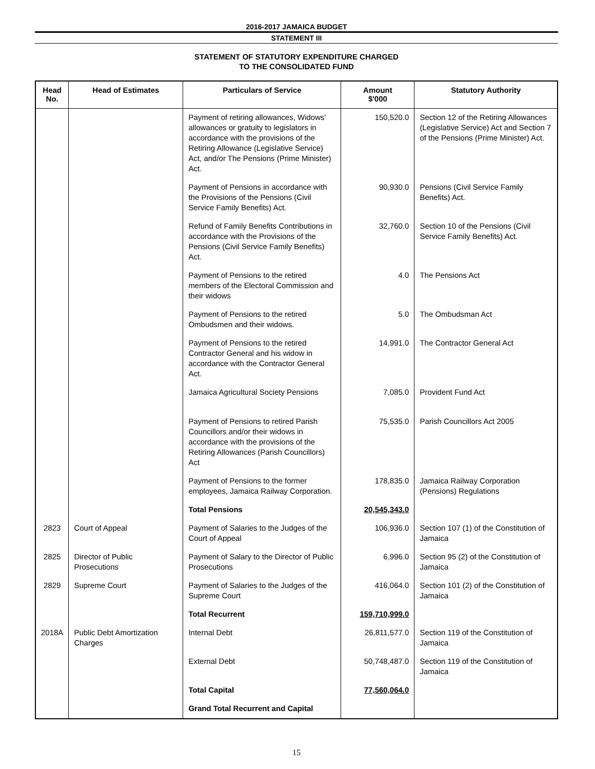2016-2017 JAMAICA BUDGET
STATEMENT III
STATEMENT OF STATUTORY EXPENDITURE CHARGED
TO THE CONSOLIDATED FUND
| Head No. | Head of Estimates | Particulars of Service | Amount $'000 | Statutory Authority |
| --- | --- | --- | --- | --- |
| | | Payment of retiring allowances, Widows' allowances or gratuity to legislators in accordance with the provisions of the Retiring Allowance (Legislative Service) Act, and/or The Pensions (Prime Minister) Act. | 150,520.0 | Section 12 of the Retiring Allowances (Legislative Service) Act and Section 7 of the Pensions (Prime Minister) Act. |
| | | Payment of Pensions in accordance with the Provisions of the Pensions (Civil Service Family Benefits) Act. | 90,930.0 | Pensions (Civil Service Family Benefits) Act. |
| | | Refund of Family Benefits Contributions in accordance with the Provisions of the Pensions (Civil Service Family Benefits) Act. | 32,760.0 | Section 10 of the Pensions (Civil Service Family Benefits) Act. |
| | | Payment of Pensions to the retired members of the Electoral Commission and their widows | 4.0 | The Pensions Act |
| | | Payment of Pensions to the retired Ombudsmen and their widows. | 5.0 | The Ombudsman Act |
| | | Payment of Pensions to the retired Contractor General and his widow in accordance with the Contractor General Act. | 14,991.0 | The Contractor General Act |
| | | Jamaica Agricultural Society Pensions | 7,085.0 | Provident Fund Act |
| | | Payment of Pensions to retired Parish Councillors and/or their widows in accordance with the provisions of the Retiring Allowances (Parish Councillors) Act | 75,535.0 | Parish Councillors Act 2005 |
| | | Payment of Pensions to the former employees, Jamaica Railway Corporation. | 178,835.0 | Jamaica Railway Corporation (Pensions) Regulations |
| | | Total Pensions | 20,545,343.0 | |
| 2823 | Court of Appeal | Payment of Salaries to the Judges of the Court of Appeal | 106,936.0 | Section 107 (1) of the Constitution of Jamaica |
| 2825 | Director of Public Prosecutions | Payment of Salary to the Director of Public Prosecutions | 6,996.0 | Section 95 (2) of the Constitution of Jamaica |
| 2829 | Supreme Court | Payment of Salaries to the Judges of the Supreme Court | 416,064.0 | Section 101 (2) of the Constitution of Jamaica |
| | | Total Recurrent | 159,710,999.0 | |
| 2018A | Public Debt Amortization Charges | Internal Debt | 26,811,577.0 | Section 119 of the Constitution of Jamaica |
| | | External Debt | 50,748,487.0 | Section 119 of the Constitution of Jamaica |
| | | Total Capital | 77,560,064.0 | |
| | | Grand Total Recurrent and Capital | | |
15